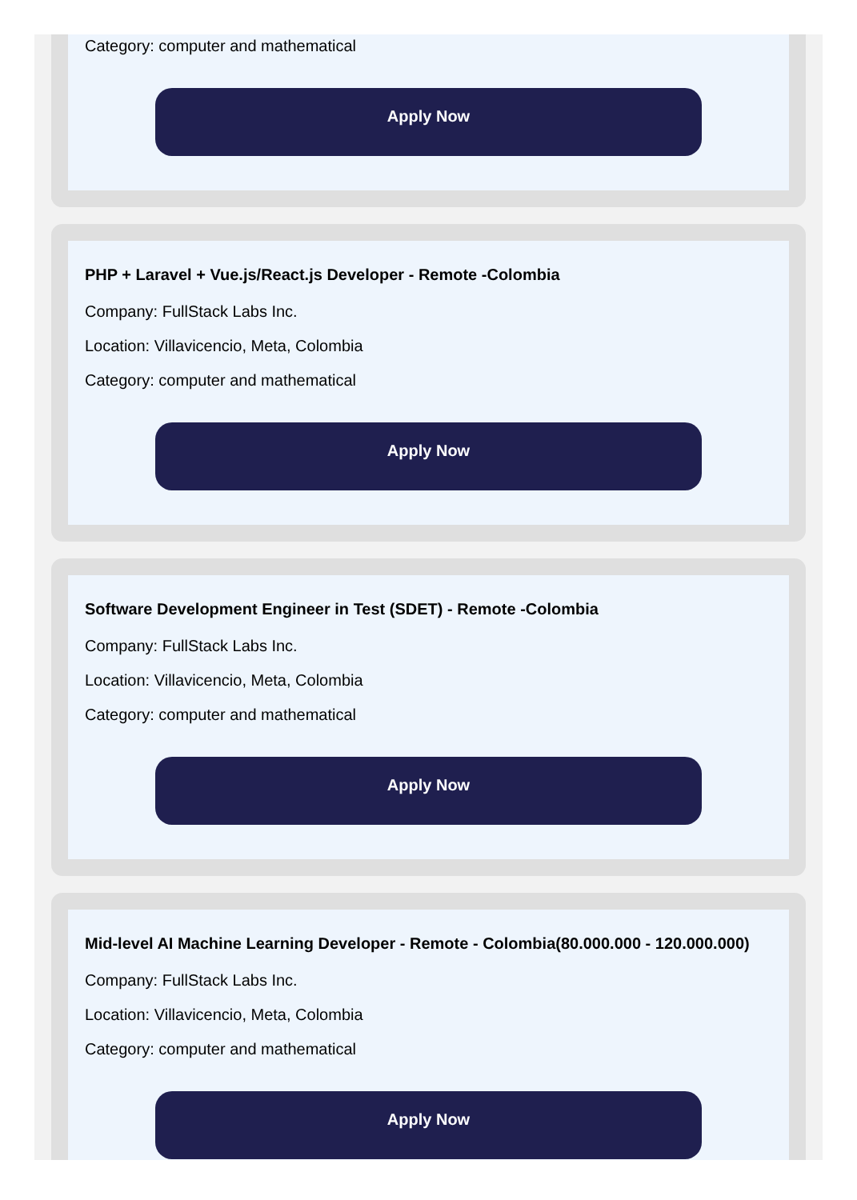Category: computer and mathematical
Apply Now
PHP + Laravel + Vue.js/React.js Developer - Remote -Colombia
Company: FullStack Labs Inc.
Location: Villavicencio, Meta, Colombia
Category: computer and mathematical
Apply Now
Software Development Engineer in Test (SDET) - Remote -Colombia
Company: FullStack Labs Inc.
Location: Villavicencio, Meta, Colombia
Category: computer and mathematical
Apply Now
Mid-level AI Machine Learning Developer - Remote - Colombia(80.000.000 - 120.000.000)
Company: FullStack Labs Inc.
Location: Villavicencio, Meta, Colombia
Category: computer and mathematical
Apply Now